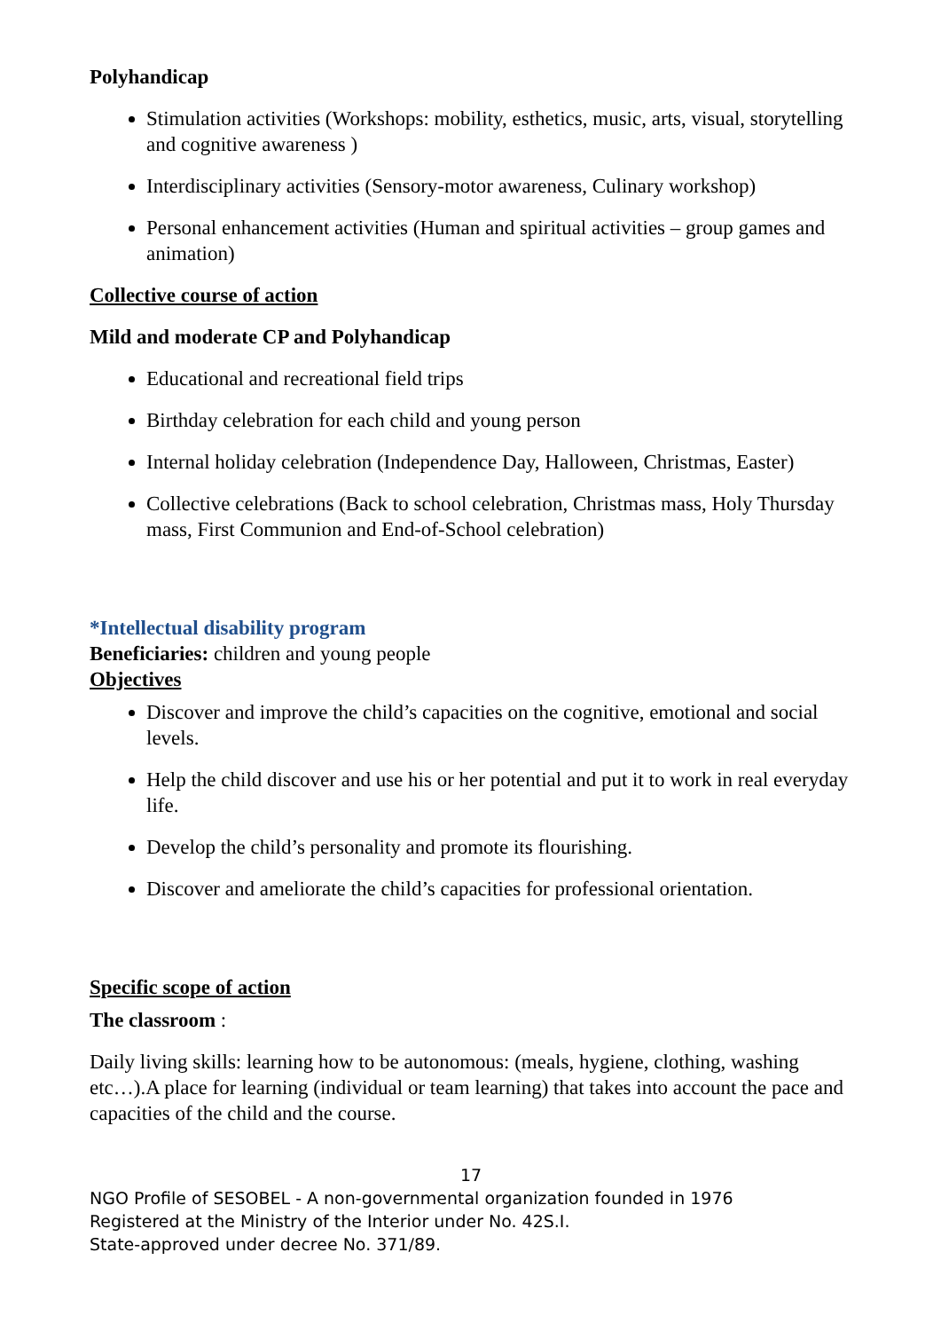Polyhandicap
Stimulation activities (Workshops: mobility, esthetics, music, arts, visual, storytelling and cognitive awareness )
Interdisciplinary activities (Sensory-motor awareness, Culinary workshop)
Personal enhancement activities (Human and spiritual activities – group games and animation)
Collective course of action
Mild and moderate CP and Polyhandicap
Educational and recreational field trips
Birthday celebration for each child and young person
Internal holiday celebration (Independence Day, Halloween, Christmas, Easter)
Collective celebrations (Back to school celebration, Christmas mass, Holy Thursday mass, First Communion and End-of-School celebration)
*Intellectual disability program
Beneficiaries: children and young people
Objectives
Discover and improve the child’s capacities on the cognitive, emotional and social levels.
Help the child discover and use his or her potential and put it to work in real everyday life.
Develop the child’s personality and promote its flourishing.
Discover and ameliorate the child’s capacities for professional orientation.
Specific scope of action
The classroom :
Daily living skills: learning how to be autonomous: (meals, hygiene, clothing, washing etc…).A place for learning (individual or team learning) that takes into account the pace and capacities of the child and the course.
17
NGO Profile of SESOBEL - A non-governmental organization founded in 1976
Registered at the Ministry of the Interior under No. 42S.I.
State-approved under decree No. 371/89.